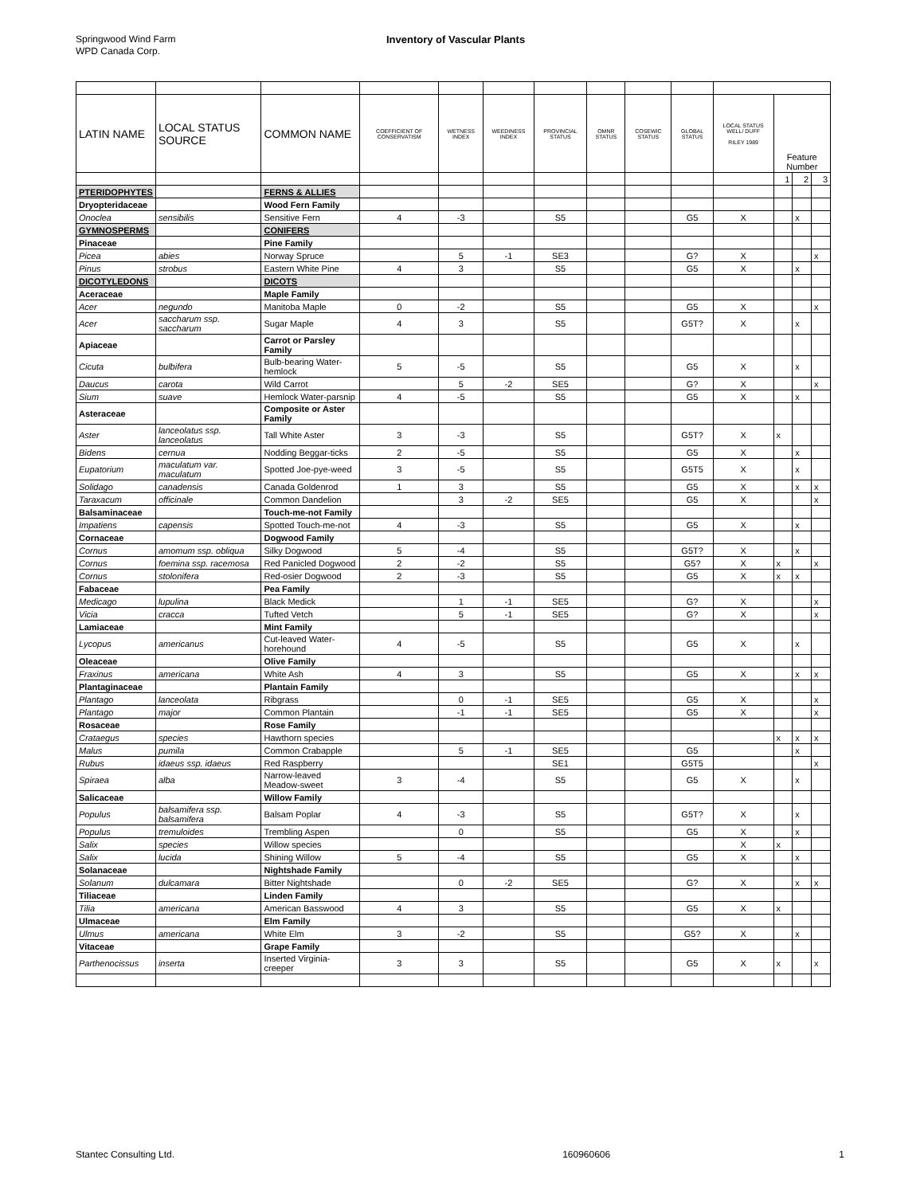Springwood Wind Farm
WPD Canada Corp.
Inventory of Vascular Plants
| LATIN NAME | LOCAL STATUS SOURCE | COMMON NAME | COEFFICIENT OF CONSERVATISM | WETNESS INDEX | WEEDINESS INDEX | PROVINCIAL STATUS | OMNR STATUS | COSEWIC STATUS | GLOBAL STATUS | LOCAL STATUS WELL/ DUFF RILEY 1989 | Feature Number | | |
| --- | --- | --- | --- | --- | --- | --- | --- | --- | --- | --- | --- | --- | --- |
| | | | | | | | | | | | 1 | 2 | 3 |
| PTERIDOPHYTES | | FERNS & ALLIES | | | | | | | | | | | |
| Dryopteridaceae | | Wood Fern Family | | | | | | | | | | | |
| Onoclea | sensibilis | Sensitive Fern | 4 | -3 | | S5 | | | G5 | X | | x | |
| GYMNOSPERMS | | CONIFERS | | | | | | | | | | | |
| Pinaceae | | Pine Family | | | | | | | | | | | |
| Picea | abies | Norway Spruce | | 5 | -1 | SE3 | | | G? | X | | | x |
| Pinus | strobus | Eastern White Pine | 4 | 3 | | S5 | | | G5 | X | | x | |
| DICOTYLEDONS | | DICOTS | | | | | | | | | | | |
| Aceraceae | | Maple Family | | | | | | | | | | | |
| Acer | negundo | Manitoba Maple | 0 | -2 | | S5 | | | G5 | X | | | x |
| Acer | saccharum ssp. saccharum | Sugar Maple | 4 | 3 | | S5 | | | G5T? | X | | x | |
| Apiaceae | | Carrot or Parsley Family | | | | | | | | | | | |
| Cicuta | bulbifera | Bulb-bearing Water-hemlock | 5 | -5 | | S5 | | | G5 | X | | x | |
| Daucus | carota | Wild Carrot | | 5 | -2 | SE5 | | | G? | X | | | x |
| Sium | suave | Hemlock Water-parsnip | 4 | -5 | | S5 | | | G5 | X | | x | |
| Asteraceae | | Composite or Aster Family | | | | | | | | | | | |
| Aster | lanceolatus ssp. lanceolatus | Tall White Aster | 3 | -3 | | S5 | | | G5T? | X | x | | |
| Bidens | cernua | Nodding Beggar-ticks | 2 | -5 | | S5 | | | G5 | X | | x | |
| Eupatorium | maculatum var. maculatum | Spotted Joe-pye-weed | 3 | -5 | | S5 | | | G5T5 | X | | x | |
| Solidago | canadensis | Canada Goldenrod | 1 | 3 | | S5 | | | G5 | X | | x | x |
| Taraxacum | officinale | Common Dandelion | | 3 | -2 | SE5 | | | G5 | X | | | x |
| Balsaminaceae | | Touch-me-not Family | | | | | | | | | | | |
| Impatiens | capensis | Spotted Touch-me-not | 4 | -3 | | S5 | | | G5 | X | | x | |
| Cornaceae | | Dogwood Family | | | | | | | | | | | |
| Cornus | amomum ssp. obliqua | Silky Dogwood | 5 | -4 | | S5 | | | G5T? | X | | x | |
| Cornus | foemina ssp. racemosa | Red Panicled Dogwood | 2 | -2 | | S5 | | | G5? | X | x | | x |
| Cornus | stolonifera | Red-osier Dogwood | 2 | -3 | | S5 | | | G5 | X | x | x | |
| Fabaceae | | Pea Family | | | | | | | | | | | |
| Medicago | lupulina | Black Medick | | 1 | -1 | SE5 | | | G? | X | | | x |
| Vicia | cracca | Tufted Vetch | | 5 | -1 | SE5 | | | G? | X | | | x |
| Lamiaceae | | Mint Family | | | | | | | | | | | |
| Lycopus | americanus | Cut-leaved Water-horehound | 4 | -5 | | S5 | | | G5 | X | | x | |
| Oleaceae | | Olive Family | | | | | | | | | | | |
| Fraxinus | americana | White Ash | 4 | 3 | | S5 | | | G5 | X | | x | x |
| Plantaginaceae | | Plantain Family | | | | | | | | | | | |
| Plantago | lanceolata | Ribgrass | | 0 | -1 | SE5 | | | G5 | X | | | x |
| Plantago | major | Common Plantain | | -1 | -1 | SE5 | | | G5 | X | | | x |
| Rosaceae | | Rose Family | | | | | | | | | | | |
| Crataegus | species | Hawthorn species | | | | | | | | | x | x | x |
| Malus | pumila | Common Crabapple | | 5 | -1 | SE5 | | | G5 | | | x | |
| Rubus | idaeus ssp. idaeus | Red Raspberry | | | | SE1 | | | G5T5 | | | | x |
| Spiraea | alba | Narrow-leaved Meadow-sweet | 3 | -4 | | S5 | | | G5 | X | | x | |
| Salicaceae | | Willow Family | | | | | | | | | | | |
| Populus | balsamifera ssp. balsamifera | Balsam Poplar | 4 | -3 | | S5 | | | G5T? | X | | x | |
| Populus | tremuloides | Trembling Aspen | | 0 | | S5 | | | G5 | X | | x | |
| Salix | species | Willow species | | | | | | | | X | x | | |
| Salix | lucida | Shining Willow | 5 | -4 | | S5 | | | G5 | X | | x | |
| Solanaceae | | Nightshade Family | | | | | | | | | | | |
| Solanum | dulcamara | Bitter Nightshade | | 0 | -2 | SE5 | | | G? | X | | x | x |
| Tiliaceae | | Linden Family | | | | | | | | | | | |
| Tilia | americana | American Basswood | 4 | 3 | | S5 | | | G5 | X | x | | |
| Ulmaceae | | Elm Family | | | | | | | | | | | |
| Ulmus | americana | White Elm | 3 | -2 | | S5 | | | G5? | X | | x | |
| Vitaceae | | Grape Family | | | | | | | | | | | |
| Parthenocissus | inserta | Inserted Virginia-creeper | 3 | 3 | | S5 | | | G5 | X | x | | x |
Stantec Consulting Ltd. 160960606 1